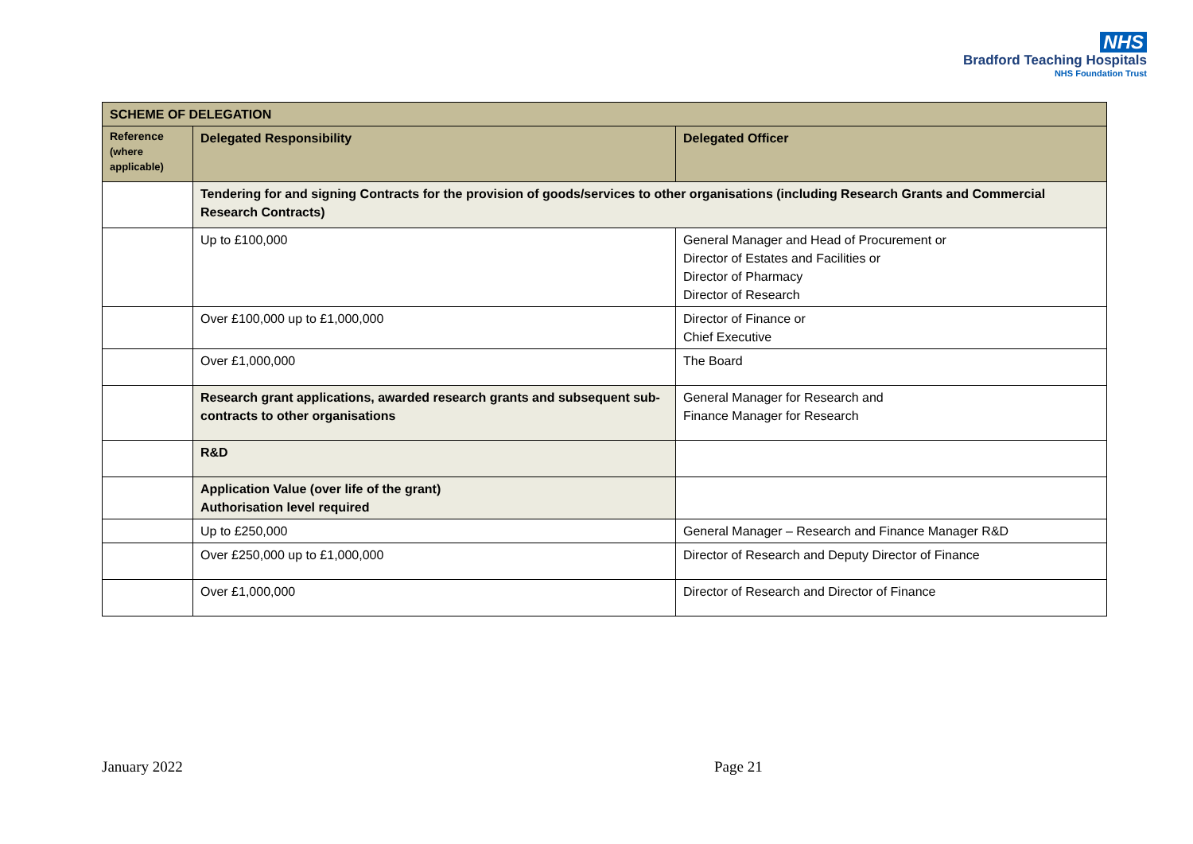NHS
Bradford Teaching Hospitals
NHS Foundation Trust
| SCHEME OF DELEGATION | | |
| --- | --- | --- |
| Reference (where applicable) | Delegated Responsibility | Delegated Officer |
| | Tendering for and signing Contracts for the provision of goods/services to other organisations (including Research Grants and Commercial Research Contracts) | |
| | Up to £100,000 | General Manager and Head of Procurement or Director of Estates and Facilities or Director of Pharmacy Director of Research |
| | Over £100,000 up to £1,000,000 | Director of Finance or Chief Executive |
| | Over £1,000,000 | The Board |
| | Research grant applications, awarded research grants and subsequent sub-contracts to other organisations | General Manager for Research and Finance Manager for Research |
| | R&D | |
| | Application Value (over life of the grant) Authorisation level required | |
| | Up to £250,000 | General Manager – Research and Finance Manager R&D |
| | Over £250,000 up to £1,000,000 | Director of Research and Deputy Director of Finance |
| | Over £1,000,000 | Director of Research and Director of Finance |
January 2022 Page 21